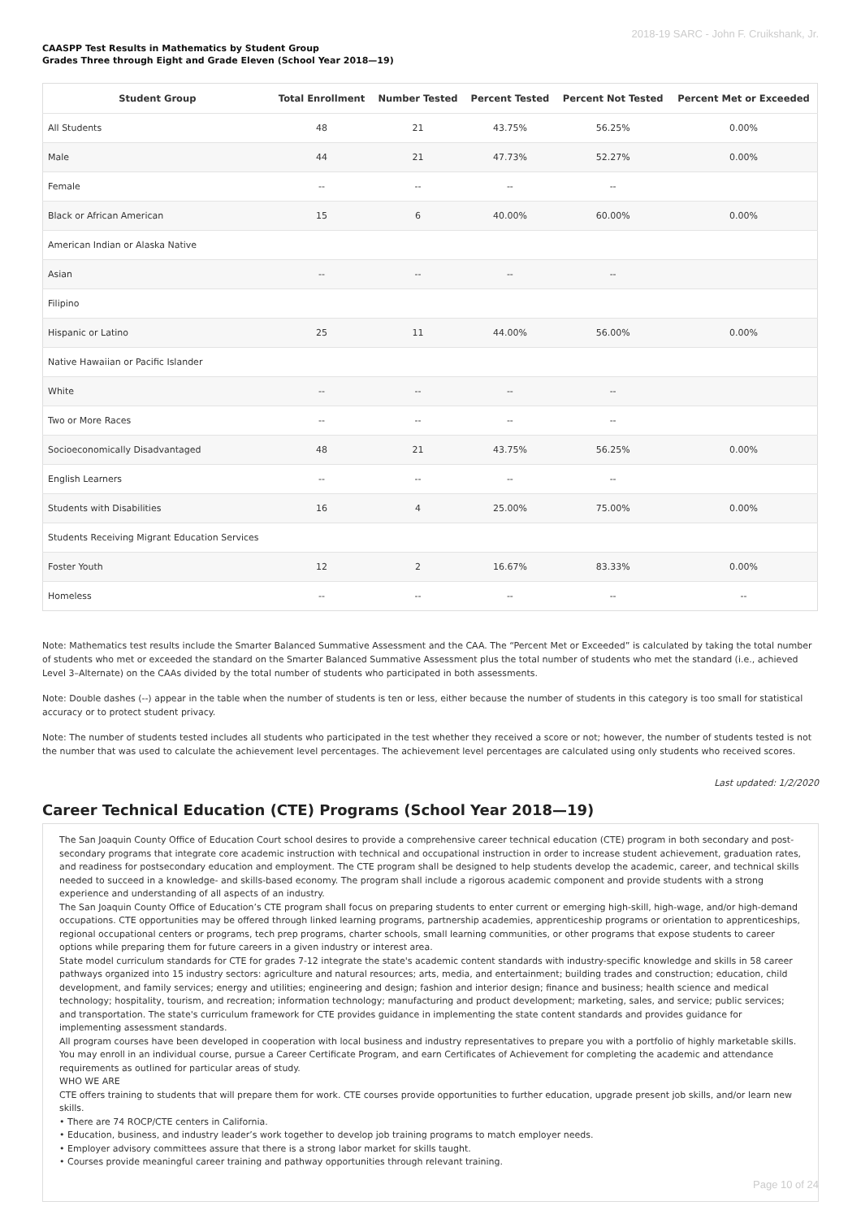2018-19 SARC - John F. Cruikshank, Jr.
CAASPP Test Results in Mathematics by Student Group
Grades Three through Eight and Grade Eleven (School Year 2018—19)
| Student Group | Total Enrollment | Number Tested | Percent Tested | Percent Not Tested | Percent Met or Exceeded |
| --- | --- | --- | --- | --- | --- |
| All Students | 48 | 21 | 43.75% | 56.25% | 0.00% |
| Male | 44 | 21 | 47.73% | 52.27% | 0.00% |
| Female | -- | -- | -- | -- | |
| Black or African American | 15 | 6 | 40.00% | 60.00% | 0.00% |
| American Indian or Alaska Native | | | | | |
| Asian | -- | -- | -- | -- | |
| Filipino | | | | | |
| Hispanic or Latino | 25 | 11 | 44.00% | 56.00% | 0.00% |
| Native Hawaiian or Pacific Islander | | | | | |
| White | -- | -- | -- | -- | |
| Two or More Races | -- | -- | -- | -- | |
| Socioeconomically Disadvantaged | 48 | 21 | 43.75% | 56.25% | 0.00% |
| English Learners | -- | -- | -- | -- | |
| Students with Disabilities | 16 | 4 | 25.00% | 75.00% | 0.00% |
| Students Receiving Migrant Education Services | | | | | |
| Foster Youth | 12 | 2 | 16.67% | 83.33% | 0.00% |
| Homeless | -- | -- | -- | -- | -- |
Note: Mathematics test results include the Smarter Balanced Summative Assessment and the CAA. The “Percent Met or Exceeded” is calculated by taking the total number of students who met or exceeded the standard on the Smarter Balanced Summative Assessment plus the total number of students who met the standard (i.e., achieved Level 3–Alternate) on the CAAs divided by the total number of students who participated in both assessments.
Note: Double dashes (--) appear in the table when the number of students is ten or less, either because the number of students in this category is too small for statistical accuracy or to protect student privacy.
Note: The number of students tested includes all students who participated in the test whether they received a score or not; however, the number of students tested is not the number that was used to calculate the achievement level percentages. The achievement level percentages are calculated using only students who received scores.
Last updated: 1/2/2020
Career Technical Education (CTE) Programs (School Year 2018—19)
The San Joaquin County Office of Education Court school desires to provide a comprehensive career technical education (CTE) program in both secondary and post-secondary programs that integrate core academic instruction with technical and occupational instruction in order to increase student achievement, graduation rates, and readiness for postsecondary education and employment. The CTE program shall be designed to help students develop the academic, career, and technical skills needed to succeed in a knowledge- and skills-based economy. The program shall include a rigorous academic component and provide students with a strong experience and understanding of all aspects of an industry.
The San Joaquin County Office of Education’s CTE program shall focus on preparing students to enter current or emerging high-skill, high-wage, and/or high-demand occupations. CTE opportunities may be offered through linked learning programs, partnership academies, apprenticeship programs or orientation to apprenticeships, regional occupational centers or programs, tech prep programs, charter schools, small learning communities, or other programs that expose students to career options while preparing them for future careers in a given industry or interest area.
State model curriculum standards for CTE for grades 7-12 integrate the state's academic content standards with industry-specific knowledge and skills in 58 career pathways organized into 15 industry sectors: agriculture and natural resources; arts, media, and entertainment; building trades and construction; education, child development, and family services; energy and utilities; engineering and design; fashion and interior design; finance and business; health science and medical technology; hospitality, tourism, and recreation; information technology; manufacturing and product development; marketing, sales, and service; public services; and transportation. The state's curriculum framework for CTE provides guidance in implementing the state content standards and provides guidance for implementing assessment standards.
All program courses have been developed in cooperation with local business and industry representatives to prepare you with a portfolio of highly marketable skills. You may enroll in an individual course, pursue a Career Certificate Program, and earn Certificates of Achievement for completing the academic and attendance requirements as outlined for particular areas of study.
WHO WE ARE
CTE offers training to students that will prepare them for work. CTE courses provide opportunities to further education, upgrade present job skills, and/or learn new skills.
• There are 74 ROCP/CTE centers in California.
• Education, business, and industry leader’s work together to develop job training programs to match employer needs.
• Employer advisory committees assure that there is a strong labor market for skills taught.
• Courses provide meaningful career training and pathway opportunities through relevant training.
Page 10 of 24